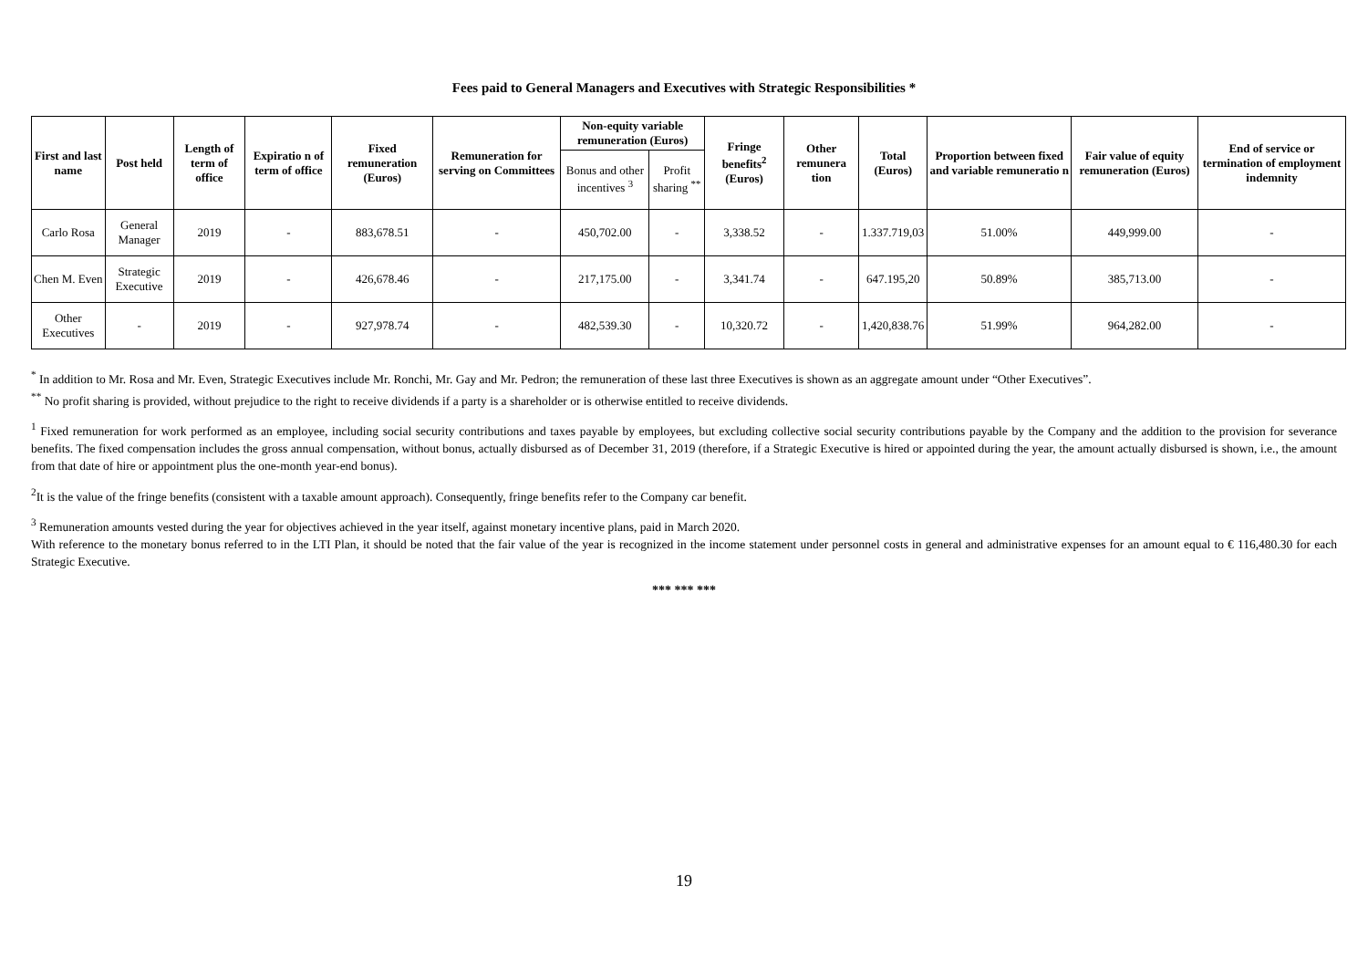Fees paid to General Managers and Executives with Strategic Responsibilities *
| First and last name | Post held | Length of term of office | Expiratio n of term of office | Fixed remuneration (Euros) | Remuneration for serving on Committees | Non-equity variable remuneration (Euros) | | Fringe benefits<sup>2</sup> (Euros) | Other remunera tion | Total (Euros) | Proportion between fixed and variable remuneratio n | Fair value of equity remuneration (Euros) | End of service or termination of employment indemnity |
| --- | --- | --- | --- | --- | --- | --- | --- | --- | --- | --- | --- | --- | --- |
| | | | | | | Bonus and other incentives <sup>3</sup> | Profit sharing <sup>**</sup> | | | | | | |
| Carlo Rosa | General Manager | 2019 | - | 883,678.51 | - | 450,702.00 | - | 3,338.52 | - | 1.337.719,03 | 51.00% | 449,999.00 | - |
| Chen M. Even | Strategic Executive | 2019 | - | 426,678.46 | - | 217,175.00 | - | 3,341.74 | - | 647.195,20 | 50.89% | 385,713.00 | - |
| Other Executives | - | 2019 | - | 927,978.74 | - | 482,539.30 | - | 10,320.72 | - | 1,420,838.76 | 51.99% | 964,282.00 | - |
<sup>*</sup> In addition to Mr. Rosa and Mr. Even, Strategic Executives include Mr. Ronchi, Mr. Gay and Mr. Pedron; the remuneration of these last three Executives is shown as an aggregate amount under “Other Executives”.
<sup>**</sup> No profit sharing is provided, without prejudice to the right to receive dividends if a party is a shareholder or is otherwise entitled to receive dividends.
<sup>1</sup> Fixed remuneration for work performed as an employee, including social security contributions and taxes payable by employees, but excluding collective social security contributions payable by the Company and the addition to the provision for severance benefits. The fixed compensation includes the gross annual compensation, without bonus, actually disbursed as of December 31, 2019 (therefore, if a Strategic Executive is hired or appointed during the year, the amount actually disbursed is shown, i.e., the amount from that date of hire or appointment plus the one-month year-end bonus).
<sup>2</sup> It is the value of the fringe benefits (consistent with a taxable amount approach). Consequently, fringe benefits refer to the Company car benefit.
<sup>3</sup> Remuneration amounts vested during the year for objectives achieved in the year itself, against monetary incentive plans, paid in March 2020.
With reference to the monetary bonus referred to in the LTI Plan, it should be noted that the fair value of the year is recognized in the income statement under personnel costs in general and administrative expenses for an amount equal to € 116,480.30 for each Strategic Executive.
*** *** ***
19